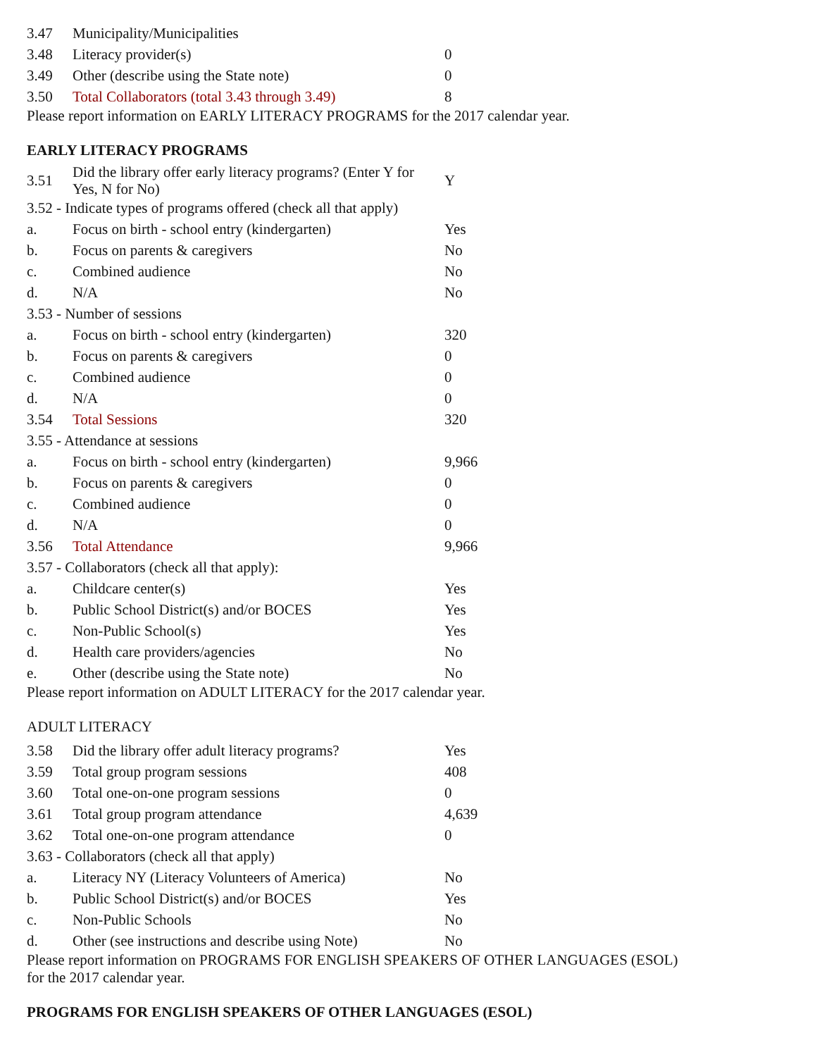| 3.47 | Municipality/Municipalities | |
| 3.48 | Literacy provider(s) | 0 |
| 3.49 | Other (describe using the State note) | 0 |
| 3.50 | Total Collaborators (total 3.43 through 3.49) | 8 |
Please report information on EARLY LITERACY PROGRAMS for the 2017 calendar year.
EARLY LITERACY PROGRAMS
| 3.51 | Did the library offer early literacy programs? (Enter Y for Yes, N for No) | Y |
| 3.52 - Indicate types of programs offered (check all that apply) | | |
| a. | Focus on birth - school entry (kindergarten) | Yes |
| b. | Focus on parents & caregivers | No |
| c. | Combined audience | No |
| d. | N/A | No |
| 3.53 - Number of sessions | | |
| a. | Focus on birth - school entry (kindergarten) | 320 |
| b. | Focus on parents & caregivers | 0 |
| c. | Combined audience | 0 |
| d. | N/A | 0 |
| 3.54 | Total Sessions | 320 |
| 3.55 - Attendance at sessions | | |
| a. | Focus on birth - school entry (kindergarten) | 9,966 |
| b. | Focus on parents & caregivers | 0 |
| c. | Combined audience | 0 |
| d. | N/A | 0 |
| 3.56 | Total Attendance | 9,966 |
| 3.57 - Collaborators (check all that apply): | | |
| a. | Childcare center(s) | Yes |
| b. | Public School District(s) and/or BOCES | Yes |
| c. | Non-Public School(s) | Yes |
| d. | Health care providers/agencies | No |
| e. | Other (describe using the State note) | No |
Please report information on ADULT LITERACY for the 2017 calendar year.
ADULT LITERACY
| 3.58 | Did the library offer adult literacy programs? | Yes |
| 3.59 | Total group program sessions | 408 |
| 3.60 | Total one-on-one program sessions | 0 |
| 3.61 | Total group program attendance | 4,639 |
| 3.62 | Total one-on-one program attendance | 0 |
| 3.63 - Collaborators (check all that apply) | | |
| a. | Literacy NY (Literacy Volunteers of America) | No |
| b. | Public School District(s) and/or BOCES | Yes |
| c. | Non-Public Schools | No |
| d. | Other (see instructions and describe using Note) | No |
Please report information on PROGRAMS FOR ENGLISH SPEAKERS OF OTHER LANGUAGES (ESOL)
for the 2017 calendar year.
PROGRAMS FOR ENGLISH SPEAKERS OF OTHER LANGUAGES (ESOL)